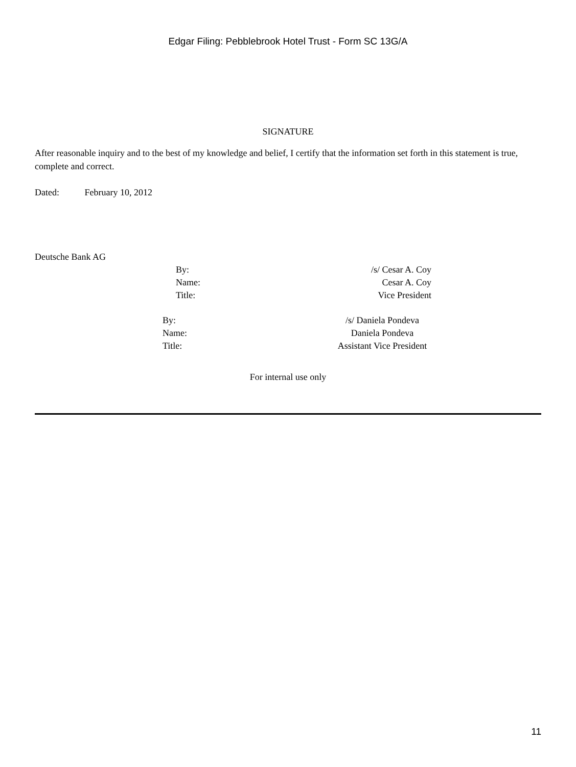Edgar Filing: Pebblebrook Hotel Trust - Form SC 13G/A
SIGNATURE
After reasonable inquiry and to the best of my knowledge and belief, I certify that the information set forth in this statement is true, complete and correct.
Dated: February 10, 2012
Deutsche Bank AG
By: /s/ Cesar A. Coy Name: Cesar A. Coy Title: Vice President
By: /s/ Daniela Pondeva Name: Daniela Pondeva Title: Assistant Vice President
For internal use only
11